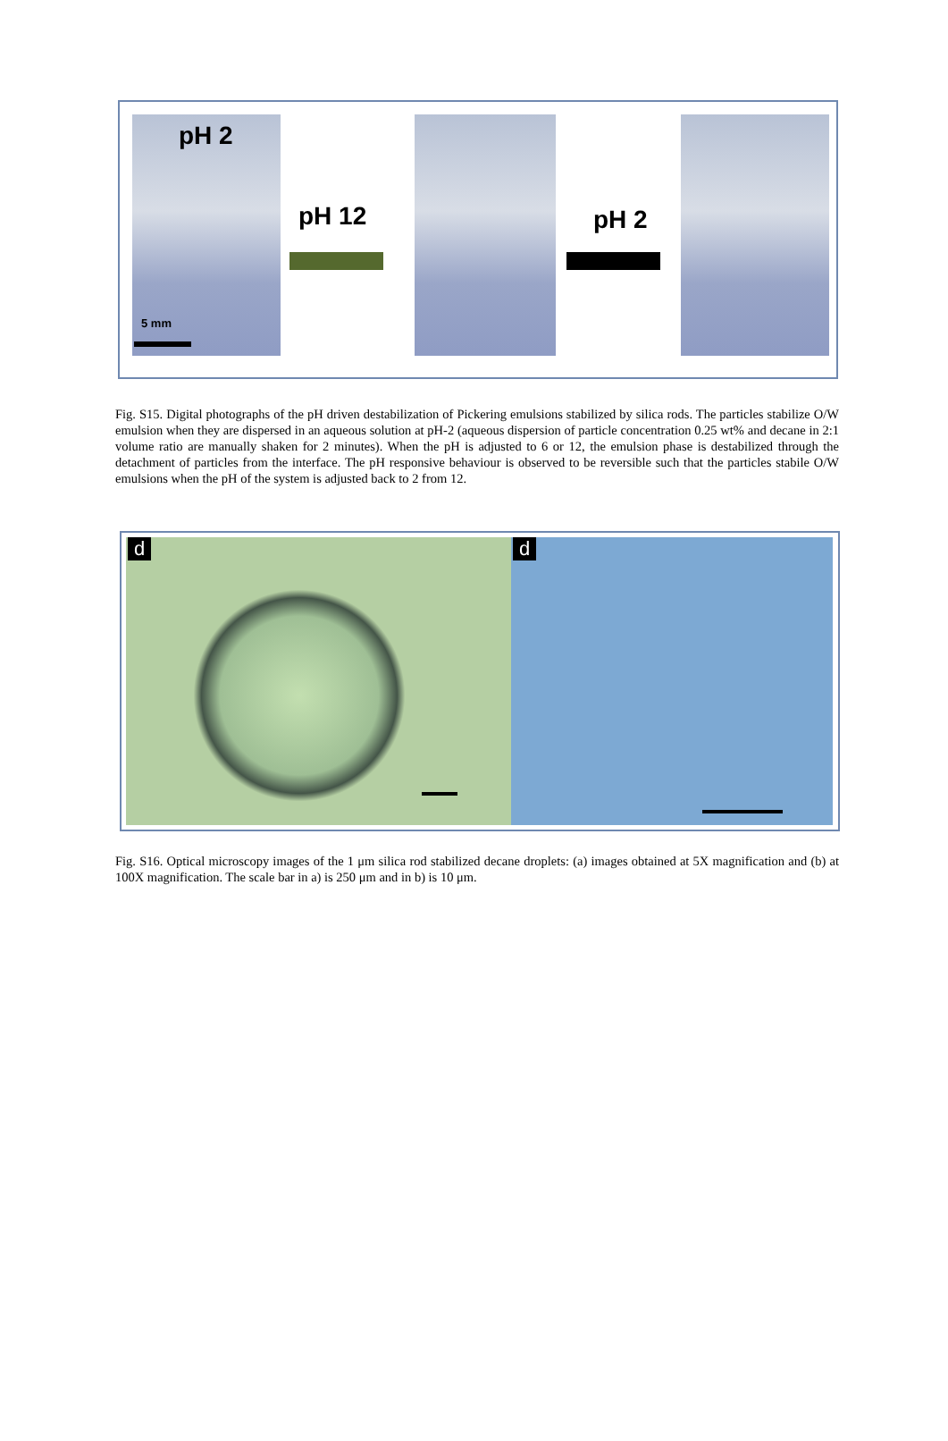pH 2
pH 12 pH 2
5 mm
Fig. S15. Digital photographs of the pH driven destabilization of Pickering emulsions stabilized by silica rods. The particles stabilize O/W emulsion when they are dispersed in an aqueous solution at pH-2 (aqueous dispersion of particle concentration 0.25 wt% and decane in 2:1 volume ratio are manually shaken for 2 minutes). When the pH is adjusted to 6 or 12, the emulsion phase is destabilized through the detachment of particles from the interface. The pH responsive behaviour is observed to be reversible such that the particles stabile O/W emulsions when the pH of the system is adjusted back to 2 from 12.
d d
Fig. S16. Optical microscopy images of the 1 μm silica rod stabilized decane droplets: (a) images obtained at 5X magnification and (b) at 100X magnification. The scale bar in a) is 250 μm and in b) is 10 μm.